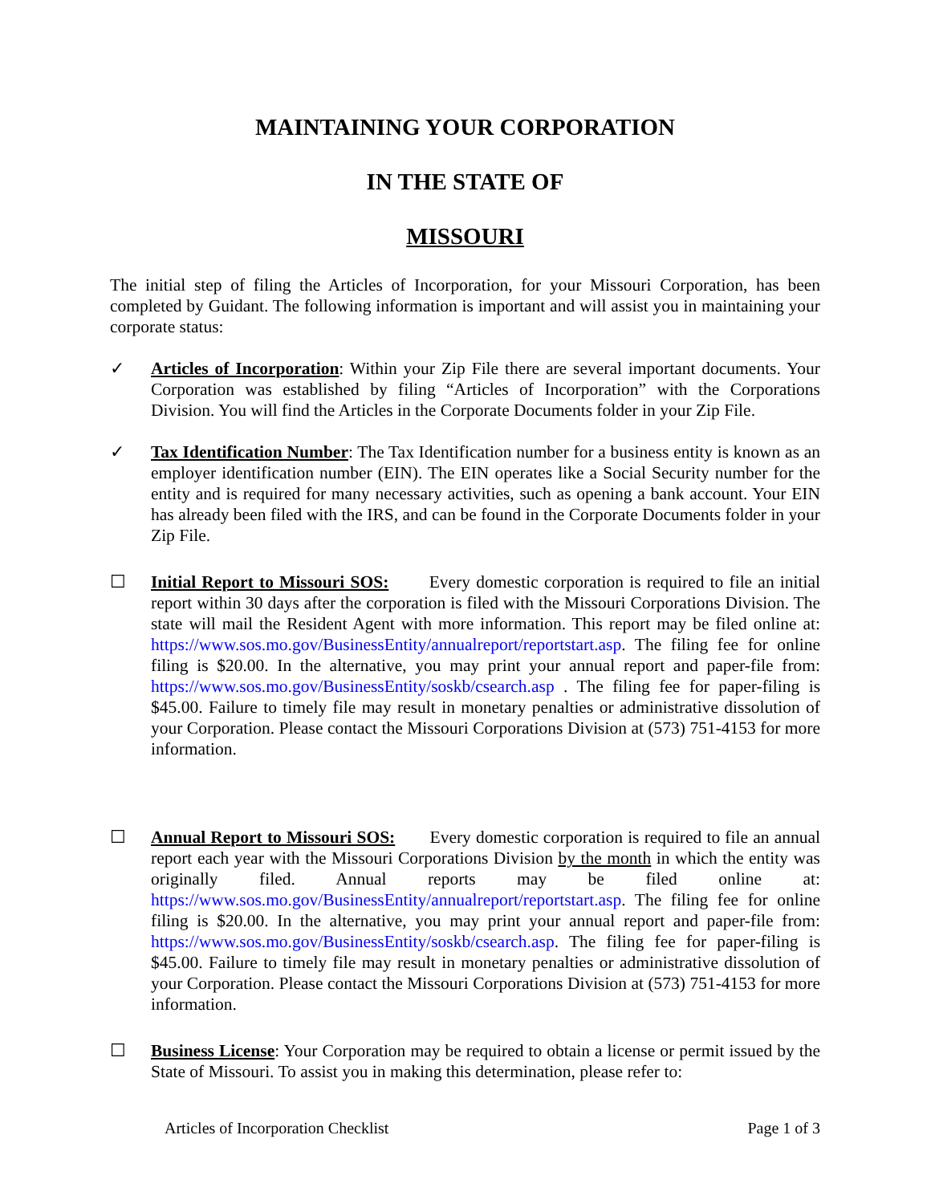MAINTAINING YOUR CORPORATION
IN THE STATE OF
MISSOURI
The initial step of filing the Articles of Incorporation, for your Missouri Corporation, has been completed by Guidant. The following information is important and will assist you in maintaining your corporate status:
✓ Articles of Incorporation: Within your Zip File there are several important documents. Your Corporation was established by filing “Articles of Incorporation” with the Corporations Division. You will find the Articles in the Corporate Documents folder in your Zip File.
✓ Tax Identification Number: The Tax Identification number for a business entity is known as an employer identification number (EIN). The EIN operates like a Social Security number for the entity and is required for many necessary activities, such as opening a bank account. Your EIN has already been filed with the IRS, and can be found in the Corporate Documents folder in your Zip File.
☐ Initial Report to Missouri SOS: Every domestic corporation is required to file an initial report within 30 days after the corporation is filed with the Missouri Corporations Division. The state will mail the Resident Agent with more information. This report may be filed online at: https://www.sos.mo.gov/BusinessEntity/annualreport/reportstart.asp. The filing fee for online filing is $20.00. In the alternative, you may print your annual report and paper-file from: https://www.sos.mo.gov/BusinessEntity/soskb/csearch.asp . The filing fee for paper-filing is $45.00. Failure to timely file may result in monetary penalties or administrative dissolution of your Corporation. Please contact the Missouri Corporations Division at (573) 751-4153 for more information.
☐ Annual Report to Missouri SOS: Every domestic corporation is required to file an annual report each year with the Missouri Corporations Division by the month in which the entity was originally filed. Annual reports may be filed online at: https://www.sos.mo.gov/BusinessEntity/annualreport/reportstart.asp. The filing fee for online filing is $20.00. In the alternative, you may print your annual report and paper-file from: https://www.sos.mo.gov/BusinessEntity/soskb/csearch.asp. The filing fee for paper-filing is $45.00. Failure to timely file may result in monetary penalties or administrative dissolution of your Corporation. Please contact the Missouri Corporations Division at (573) 751-4153 for more information.
☐ Business License: Your Corporation may be required to obtain a license or permit issued by the State of Missouri. To assist you in making this determination, please refer to:
Articles of Incorporation Checklist Page 1 of 3